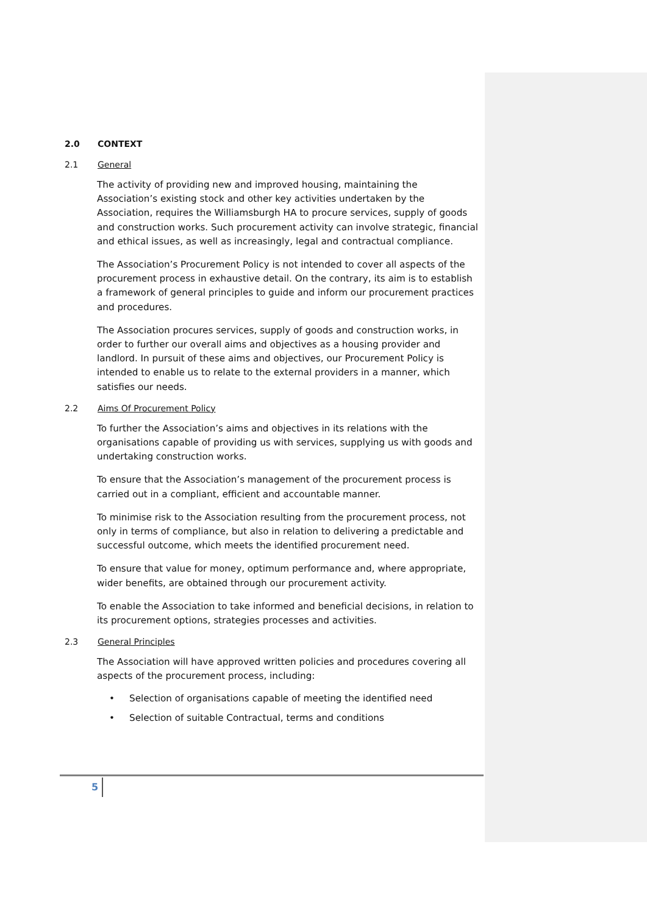2.0 CONTEXT
2.1 General
The activity of providing new and improved housing, maintaining the Association’s existing stock and other key activities undertaken by the Association, requires the Williamsburgh HA to procure services, supply of goods and construction works. Such procurement activity can involve strategic, financial and ethical issues, as well as increasingly, legal and contractual compliance.
The Association’s Procurement Policy is not intended to cover all aspects of the procurement process in exhaustive detail. On the contrary, its aim is to establish a framework of general principles to guide and inform our procurement practices and procedures.
The Association procures services, supply of goods and construction works, in order to further our overall aims and objectives as a housing provider and landlord. In pursuit of these aims and objectives, our Procurement Policy is intended to enable us to relate to the external providers in a manner, which satisfies our needs.
2.2 Aims Of Procurement Policy
To further the Association’s aims and objectives in its relations with the organisations capable of providing us with services, supplying us with goods and undertaking construction works.
To ensure that the Association’s management of the procurement process is carried out in a compliant, efficient and accountable manner.
To minimise risk to the Association resulting from the procurement process, not only in terms of compliance, but also in relation to delivering a predictable and successful outcome, which meets the identified procurement need.
To ensure that value for money, optimum performance and, where appropriate, wider benefits, are obtained through our procurement activity.
To enable the Association to take informed and beneficial decisions, in relation to its procurement options, strategies processes and activities.
2.3 General Principles
The Association will have approved written policies and procedures covering all aspects of the procurement process, including:
• Selection of organisations capable of meeting the identified need
• Selection of suitable Contractual, terms and conditions
5